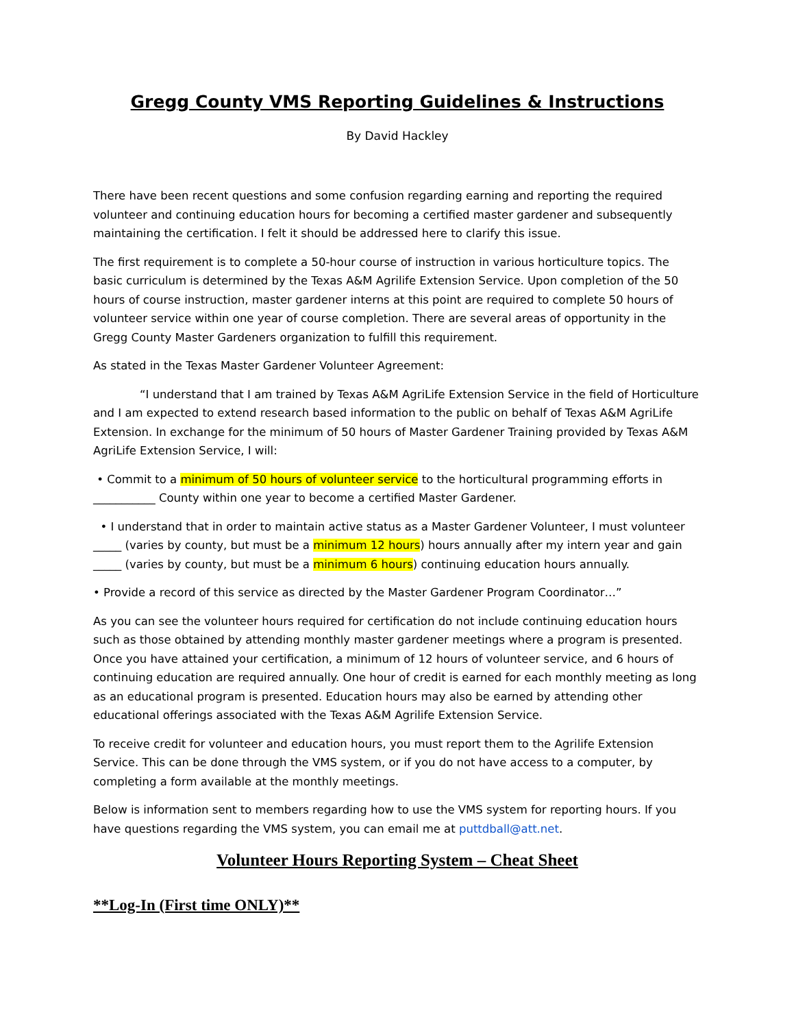Gregg County VMS Reporting Guidelines & Instructions
By David Hackley
There have been recent questions and some confusion regarding earning and reporting the required volunteer and continuing education hours for becoming a certified master gardener and subsequently maintaining the certification. I felt it should be addressed here to clarify this issue.
The first requirement is to complete a 50-hour course of instruction in various horticulture topics. The basic curriculum is determined by the Texas A&M Agrilife Extension Service. Upon completion of the 50 hours of course instruction, master gardener interns at this point are required to complete 50 hours of volunteer service within one year of course completion. There are several areas of opportunity in the Gregg County Master Gardeners organization to fulfill this requirement.
As stated in the Texas Master Gardener Volunteer Agreement:
“I understand that I am trained by Texas A&M AgriLife Extension Service in the field of Horticulture and I am expected to extend research based information to the public on behalf of Texas A&M AgriLife Extension. In exchange for the minimum of 50 hours of Master Gardener Training provided by Texas A&M AgriLife Extension Service, I will:
• Commit to a minimum of 50 hours of volunteer service to the horticultural programming efforts in ___________ County within one year to become a certified Master Gardener.
• I understand that in order to maintain active status as a Master Gardener Volunteer, I must volunteer _____ (varies by county, but must be a minimum 12 hours) hours annually after my intern year and gain _____ (varies by county, but must be a minimum 6 hours) continuing education hours annually.
• Provide a record of this service as directed by the Master Gardener Program Coordinator…”
As you can see the volunteer hours required for certification do not include continuing education hours such as those obtained by attending monthly master gardener meetings where a program is presented. Once you have attained your certification, a minimum of 12 hours of volunteer service, and 6 hours of continuing education are required annually. One hour of credit is earned for each monthly meeting as long as an educational program is presented. Education hours may also be earned by attending other educational offerings associated with the Texas A&M Agrilife Extension Service.
To receive credit for volunteer and education hours, you must report them to the Agrilife Extension Service. This can be done through the VMS system, or if you do not have access to a computer, by completing a form available at the monthly meetings.
Below is information sent to members regarding how to use the VMS system for reporting hours. If you have questions regarding the VMS system, you can email me at puttdball@att.net.
Volunteer Hours Reporting System – Cheat Sheet
**Log-In (First time ONLY)**